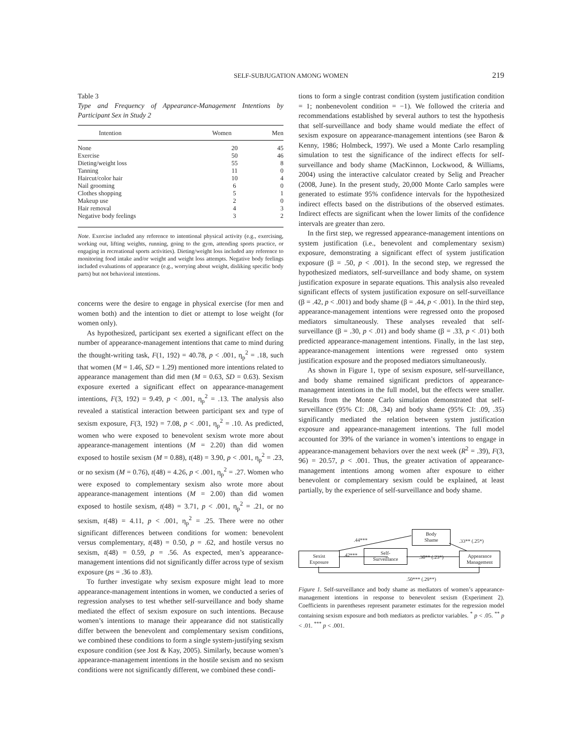SELF-SUBJUGATION AMONG WOMEN
219
Table 3
Type and Frequency of Appearance-Management Intentions by Participant Sex in Study 2
| Intention | Women | Men |
| --- | --- | --- |
| None | 20 | 45 |
| Exercise | 50 | 46 |
| Dieting/weight loss | 55 | 8 |
| Tanning | 11 | 0 |
| Haircut/color hair | 10 | 4 |
| Nail grooming | 6 | 0 |
| Clothes shopping | 5 | 1 |
| Makeup use | 2 | 0 |
| Hair removal | 4 | 3 |
| Negative body feelings | 3 | 2 |
Note. Exercise included any reference to intentional physical activity (e.g., exercising, working out, lifting weights, running, going to the gym, attending sports practice, or engaging in recreational sports activities). Dieting/weight loss included any reference to monitoring food intake and/or weight and weight loss attempts. Negative body feelings included evaluations of appearance (e.g., worrying about weight, disliking specific body parts) but not behavioral intentions.
concerns were the desire to engage in physical exercise (for men and women both) and the intention to diet or attempt to lose weight (for women only).
As hypothesized, participant sex exerted a significant effect on the number of appearance-management intentions that came to mind during the thought-writing task, F(1, 192) = 40.78, p < .001, η<sub>p</sub><sup>2</sup> = .18, such that women (M = 1.46, SD = 1.29) mentioned more intentions related to appearance management than did men (M = 0.63, SD = 0.63). Sexism exposure exerted a significant effect on appearance-management intentions, F(3, 192) = 9.49, p < .001, η<sub>p</sub><sup>2</sup> = .13. The analysis also revealed a statistical interaction between participant sex and type of sexism exposure, F(3, 192) = 7.08, p < .001, η<sub>p</sub><sup>2</sup> = .10. As predicted, women who were exposed to benevolent sexism wrote more about appearance-management intentions (M = 2.20) than did women exposed to hostile sexism (M = 0.88), t(48) = 3.90, p < .001, η<sub>p</sub><sup>2</sup> = .23, or no sexism (M = 0.76), t(48) = 4.26, p < .001, η<sub>p</sub><sup>2</sup> = .27. Women who were exposed to complementary sexism also wrote more about appearance-management intentions (M = 2.00) than did women exposed to hostile sexism, t(48) = 3.71, p < .001, η<sub>p</sub><sup>2</sup> = .21, or no sexism, t(48) = 4.11, p < .001, η<sub>p</sub><sup>2</sup> = .25. There were no other significant differences between conditions for women: benevolent versus complementary, t(48) = 0.50, p = .62, and hostile versus no sexism, t(48) = 0.59, p = .56. As expected, men’s appearance-management intentions did not significantly differ across type of sexism exposure (ps = .36 to .83).
To further investigate why sexism exposure might lead to more appearance-management intentions in women, we conducted a series of regression analyses to test whether self-surveillance and body shame mediated the effect of sexism exposure on such intentions. Because women’s intentions to manage their appearance did not statistically differ between the benevolent and complementary sexism conditions, we combined these conditions to form a single system-justifying sexism exposure condition (see Jost & Kay, 2005). Similarly, because women’s appearance-management intentions in the hostile sexism and no sexism conditions were not significantly different, we combined these condi-
tions to form a single contrast condition (system justification condition = 1; nonbenevolent condition = −1). We followed the criteria and recommendations established by several authors to test the hypothesis that self-surveillance and body shame would mediate the effect of sexism exposure on appearance-management intentions (see Baron & Kenny, 1986; Holmbeck, 1997). We used a Monte Carlo resampling simulation to test the significance of the indirect effects for self-surveillance and body shame (MacKinnon, Lockwood, & Williams, 2004) using the interactive calculator created by Selig and Preacher (2008, June). In the present study, 20,000 Monte Carlo samples were generated to estimate 95% confidence intervals for the hypothesized indirect effects based on the distributions of the observed estimates. Indirect effects are significant when the lower limits of the confidence intervals are greater than zero.
In the first step, we regressed appearance-management intentions on system justification (i.e., benevolent and complementary sexism) exposure, demonstrating a significant effect of system justification exposure (β = .50, p < .001). In the second step, we regressed the hypothesized mediators, self-surveillance and body shame, on system justification exposure in separate equations. This analysis also revealed significant effects of system justification exposure on self-surveillance (β = .42, p < .001) and body shame (β = .44, p < .001). In the third step, appearance-management intentions were regressed onto the proposed mediators simultaneously. These analyses revealed that self-surveillance (β = .30, p < .01) and body shame (β = .33, p < .01) both predicted appearance-management intentions. Finally, in the last step, appearance-management intentions were regressed onto system justification exposure and the proposed mediators simultaneously.
As shown in Figure 1, type of sexism exposure, self-surveillance, and body shame remained significant predictors of appearance-management intentions in the full model, but the effects were smaller. Results from the Monte Carlo simulation demonstrated that self-surveillance (95% CI: .08, .34) and body shame (95% CI: .09, .35) significantly mediated the relation between system justification exposure and appearance-management intentions. The full model accounted for 39% of the variance in women’s intentions to engage in appearance-management behaviors over the next week (R<sup>2</sup> = .39), F(3, 96) = 20.57, p < .001. Thus, the greater activation of appearance-management intentions among women after exposure to either benevolent or complementary sexism could be explained, at least partially, by the experience of self-surveillance and body shame.
Body
Shame
.44*** .33** (.25*)
Sexist
Exposure
.42***
Self-
Surveillance
.30** (.23*)
Appearance
Management
.50*** (.29**)
Figure 1. Self-surveillance and body shame as mediators of women’s appearance-management intentions in response to benevolent sexism (Experiment 2). Coefficients in parentheses represent parameter estimates for the regression model containing sexism exposure and both mediators as predictor variables. <sup>*</sup> p < .05. <sup>**</sup> p < .01. <sup>***</sup> p < .001.